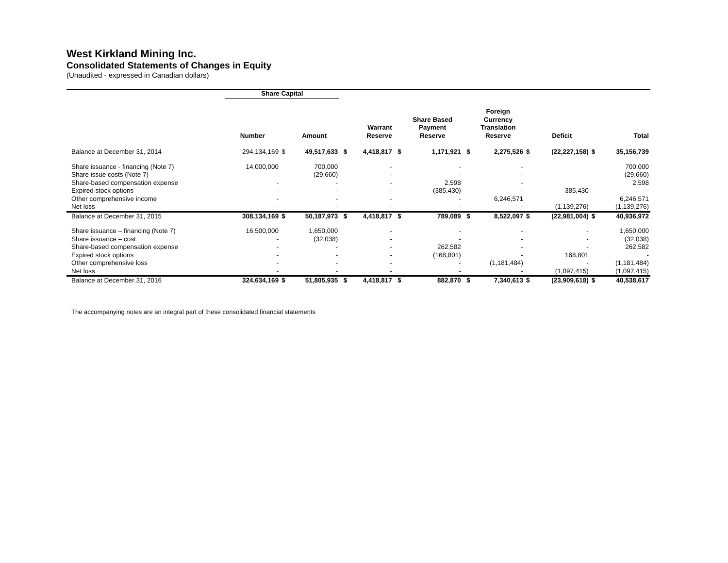West Kirkland Mining Inc.
Consolidated Statements of Changes in Equity
(Unaudited - expressed in Canadian dollars)
| | Share Capital | | | | | | | | | | | | |
| --- | --- | --- | --- | --- | --- | --- | --- | --- | --- | --- | --- | --- | --- |
| | Number | | Amount | | Warrant Reserve | | Share Based Payment Reserve | | Foreign Currency Translation Reserve | | Deficit | | Total |
| Balance at December 31, 2014 | 294,134,169 | $ | 49,517,633 | $ | 4,418,817 | $ | 1,171,921 | $ | 2,275,526 | $ | (22,227,158) | $ | 35,156,739 |
| Share issuance - financing (Note 7) | 14,000,000 | | 700,000 | | - | | - | | - | | | | 700,000 |
| Share issue costs (Note 7) | - | | (29,660) | | - | | - | | - | | | | (29,660) |
| Share-based compensation expense | - | | - | | - | | 2,598 | | - | | | | 2,598 |
| Expired stock options | - | | - | | - | | (385,430) | | - | | 385,430 | | - |
| Other comprehensive income | - | | - | | - | | - | | 6,246,571 | | | | 6,246,571 |
| Net loss | - | | - | | - | | - | | - | | (1,139,276) | | (1,139,276) |
| Balance at December 31, 2015 | 308,134,169 | $ | 50,187,973 | $ | 4,418,817 | $ | 789,089 | $ | 8,522,097 | $ | (22,981,004) | $ | 40,936,972 |
| Share issuance – financing (Note 7) | 16,500,000 | | 1,650,000 | | - | | - | | - | | - | | 1,650,000 |
| Share issuance – cost | - | | (32,038) | | - | | - | | - | | - | | (32,038) |
| Share-based compensation expense | - | | - | | - | | 262,582 | | - | | - | | 262,582 |
| Expired stock options | - | | - | | - | | (168,801) | | - | | 168,801 | | - |
| Other comprehensive loss | - | | - | | - | | - | | (1,181,484) | | - | | (1,181,484) |
| Net loss | - | | - | | - | | - | | - | | (1,097,415) | | (1,097,415) |
| Balance at December 31, 2016 | 324,634,169 | $ | 51,805,935 | $ | 4,418,817 | $ | 882,870 | $ | 7,340,613 | $ | (23,909,618) | $ | 40,538,617 |
The accompanying notes are an integral part of these consolidated financial statements